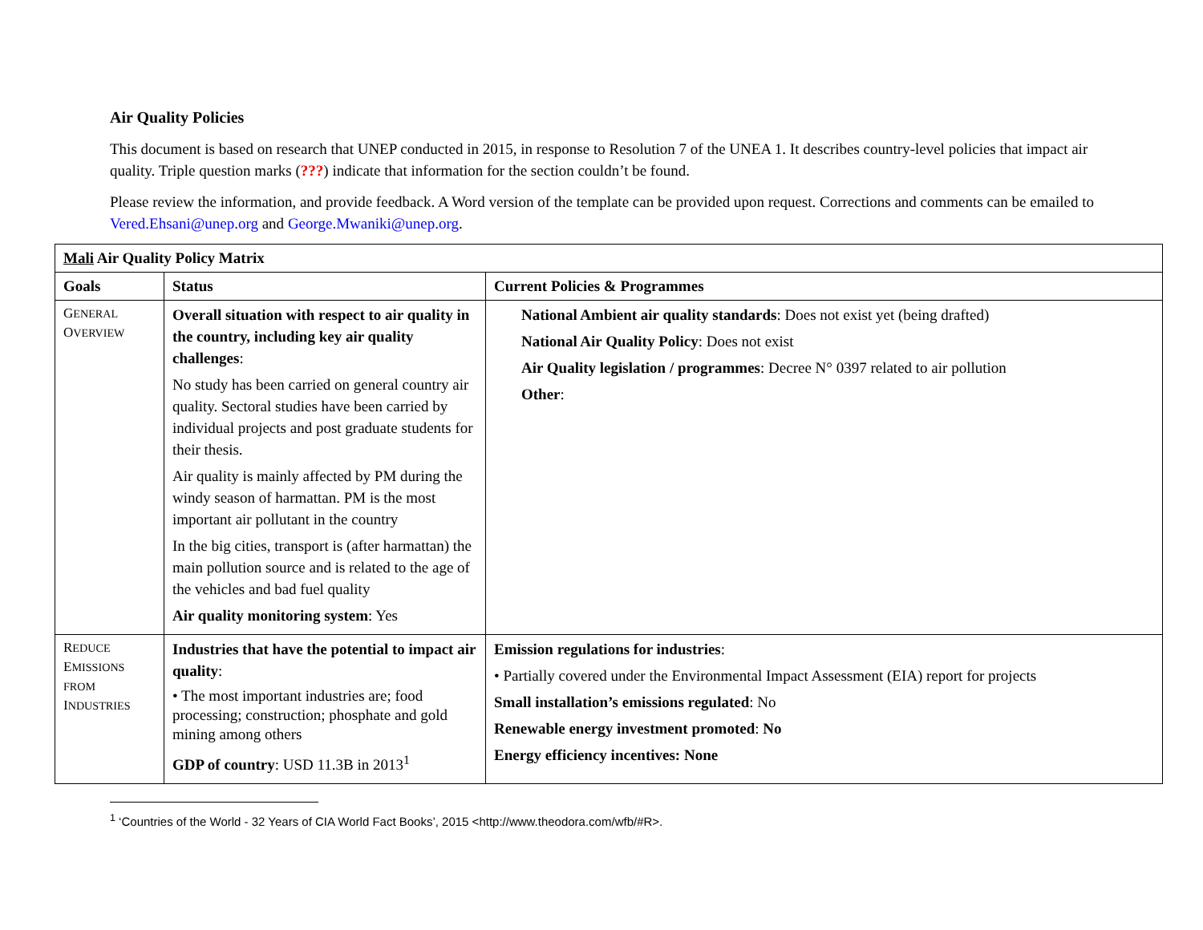Air Quality Policies
This document is based on research that UNEP conducted in 2015, in response to Resolution 7 of the UNEA 1. It describes country-level policies that impact air quality. Triple question marks (???) indicate that information for the section couldn’t be found.
Please review the information, and provide feedback. A Word version of the template can be provided upon request. Corrections and comments can be emailed to Vered.Ehsani@unep.org and George.Mwaniki@unep.org.
| Mali Air Quality Policy Matrix | | |
| --- | --- | --- |
| Goals | Status | Current Policies & Programmes |
| G ENERAL O VERVIEW | Overall situation with respect to air quality in the country, including key air quality challenges : No study has been carried on general country air quality. Sectoral studies have been carried by individual projects and post graduate students for their thesis. Air quality is mainly affected by PM during the windy season of harmattan. PM is the most important air pollutant in the country In the big cities, transport is (after harmattan) the main pollution source and is related to the age of the vehicles and bad fuel quality Air quality monitoring system : Yes | National Ambient air quality standards : Does not exist yet (being drafted) National Air Quality Policy : Does not exist Air Quality legislation / programmes : Decree N° 0397 related to air pollution Other : |
| R EDUCE E MISSIONS FROM I NDUSTRIES | Industries that have the potential to impact air quality : • The most important industries are; food processing; construction; phosphate and gold mining among others GDP of country : USD 11.3B in 2013<sup>1</sup> | Emission regulations for industries : • Partially covered under the Environmental Impact Assessment (EIA) report for projects Small installation’s emissions regulated : No Renewable energy investment promoted : No Energy efficiency incentives: None |
<sup>1</sup> ‘Countries of the World - 32 Years of CIA World Fact Books’, 2015 <http://www.theodora.com/wfb/#R>.